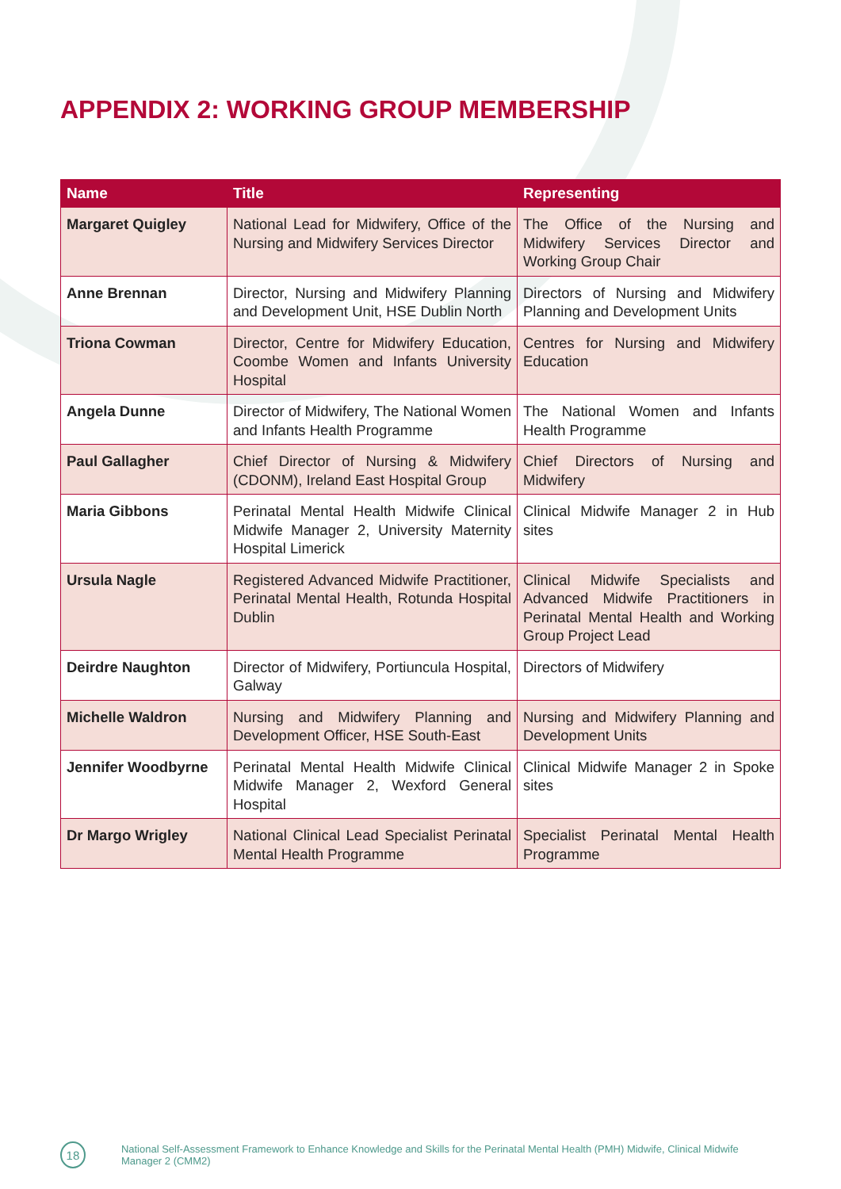APPENDIX 2: WORKING GROUP MEMBERSHIP
| Name | Title | Representing |
| --- | --- | --- |
| Margaret Quigley | National Lead for Midwifery, Office of the Nursing and Midwifery Services Director | The Office of the Nursing and Midwifery Services Director and Working Group Chair |
| Anne Brennan | Director, Nursing and Midwifery Planning and Development Unit, HSE Dublin North | Directors of Nursing and Midwifery Planning and Development Units |
| Triona Cowman | Director, Centre for Midwifery Education, Coombe Women and Infants University Hospital | Centres for Nursing and Midwifery Education |
| Angela Dunne | Director of Midwifery, The National Women and Infants Health Programme | The National Women and Infants Health Programme |
| Paul Gallagher | Chief Director of Nursing & Midwifery (CDONM), Ireland East Hospital Group | Chief Directors of Nursing and Midwifery |
| Maria Gibbons | Perinatal Mental Health Midwife Clinical Midwife Manager 2, University Maternity Hospital Limerick | Clinical Midwife Manager 2 in Hub sites |
| Ursula Nagle | Registered Advanced Midwife Practitioner, Perinatal Mental Health, Rotunda Hospital Dublin | Clinical Midwife Specialists and Advanced Midwife Practitioners in Perinatal Mental Health and Working Group Project Lead |
| Deirdre Naughton | Director of Midwifery, Portiuncula Hospital, Galway | Directors of Midwifery |
| Michelle Waldron | Nursing and Midwifery Planning and Development Officer, HSE South-East | Nursing and Midwifery Planning and Development Units |
| Jennifer Woodbyrne | Perinatal Mental Health Midwife Clinical Midwife Manager 2, Wexford General Hospital | Clinical Midwife Manager 2 in Spoke sites |
| Dr Margo Wrigley | National Clinical Lead Specialist Perinatal Mental Health Programme | Specialist Perinatal Mental Health Programme |
18
National Self-Assessment Framework to Enhance Knowledge and Skills for the Perinatal Mental Health (PMH) Midwife, Clinical Midwife Manager 2 (CMM2)